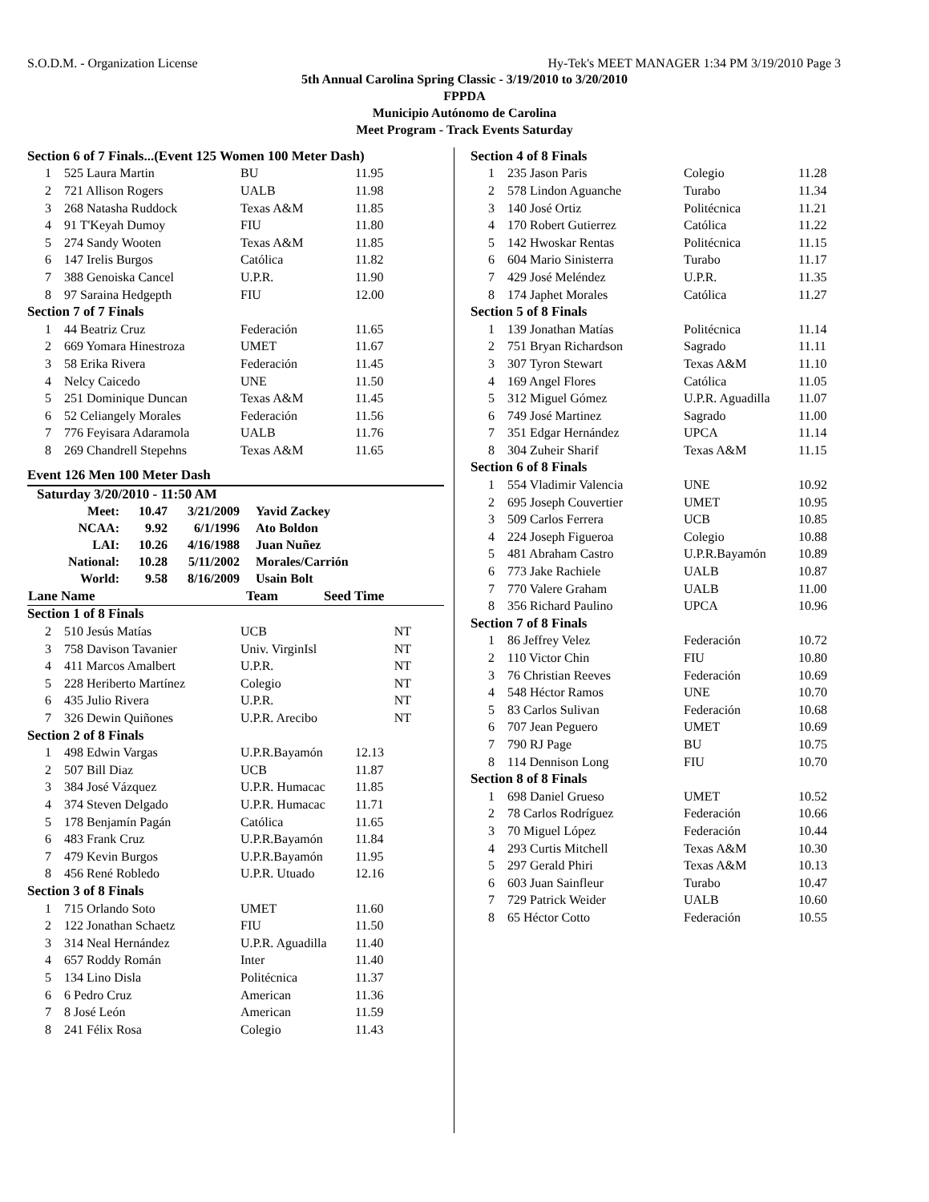S.O.D.M. - Organization License Hy-Tek's MEET MANAGER 1:34 PM 3/19/2010 Page 3
5th Annual Carolina Spring Classic - 3/19/2010 to 3/20/2010
FPPDA
Municipio Autónomo de Carolina
Meet Program - Track Events Saturday
| Section 6 of 7 Finals...(Event 125 Women 100 Meter Dash) | | | |
| 1 | 525 Laura Martin | BU | 11.95 |
| 2 | 721 Allison Rogers | UALB | 11.98 |
| 3 | 268 Natasha Ruddock | Texas A&M | 11.85 |
| 4 | 91 T'Keyah Dumoy | FIU | 11.80 |
| 5 | 274 Sandy Wooten | Texas A&M | 11.85 |
| 6 | 147 Irelis Burgos | Católica | 11.82 |
| 7 | 388 Genoiska Cancel | U.P.R. | 11.90 |
| 8 | 97 Saraina Hedgepth | FIU | 12.00 |
| Section 7 of 7 Finals | | | |
| 1 | 44 Beatriz Cruz | Federación | 11.65 |
| 2 | 669 Yomara Hinestroza | UMET | 11.67 |
| 3 | 58 Erika Rivera | Federación | 11.45 |
| 4 | Nelcy Caicedo | UNE | 11.50 |
| 5 | 251 Dominique Duncan | Texas A&M | 11.45 |
| 6 | 52 Celiangely Morales | Federación | 11.56 |
| 7 | 776 Feyisara Adaramola | UALB | 11.76 |
| 8 | 269 Chandrell Stepehns | Texas A&M | 11.65 |
Event 126 Men 100 Meter Dash
| Saturday 3/20/2010 - 11:50 AM | | | |
| Meet: | 10.47 | 3/21/2009 | Yavid Zackey |
| NCAA: | 9.92 | 6/1/1996 | Ato Boldon |
| LAI: | 10.26 | 4/16/1988 | Juan Nuñez |
| National: | 10.28 | 5/11/2002 | Morales/Carrión |
| World: | 9.58 | 8/16/2009 | Usain Bolt |
| Lane Name | Team | Seed Time |
| --- | --- | --- |
| Section 1 of 8 Finals | | | |
| 2 | 510 Jesús Matías | UCB | NT |
| 3 | 758 Davison Tavanier | Univ. VirginIsl | NT |
| 4 | 411 Marcos Amalbert | U.P.R. | NT |
| 5 | 228 Heriberto Martínez | Colegio | NT |
| 6 | 435 Julio Rivera | U.P.R. | NT |
| 7 | 326 Dewin Quiñones | U.P.R. Arecibo | NT |
| Section 2 of 8 Finals | | | |
| 1 | 498 Edwin Vargas | U.P.R.Bayamón | 12.13 |
| 2 | 507 Bill Diaz | UCB | 11.87 |
| 3 | 384 José Vázquez | U.P.R. Humacac | 11.85 |
| 4 | 374 Steven Delgado | U.P.R. Humacac | 11.71 |
| 5 | 178 Benjamín Pagán | Católica | 11.65 |
| 6 | 483 Frank Cruz | U.P.R.Bayamón | 11.84 |
| 7 | 479 Kevin Burgos | U.P.R.Bayamón | 11.95 |
| 8 | 456 René Robledo | U.P.R. Utuado | 12.16 |
| Section 3 of 8 Finals | | | |
| 1 | 715 Orlando Soto | UMET | 11.60 |
| 2 | 122 Jonathan Schaetz | FIU | 11.50 |
| 3 | 314 Neal Hernández | U.P.R. Aguadilla | 11.40 |
| 4 | 657 Roddy Román | Inter | 11.40 |
| 5 | 134 Lino Disla | Politécnica | 11.37 |
| 6 | 6 Pedro Cruz | American | 11.36 |
| 7 | 8 José León | American | 11.59 |
| 8 | 241 Félix Rosa | Colegio | 11.43 |
| Section 4 of 8 Finals | | | |
| 1 | 235 Jason Paris | Colegio | 11.28 |
| 2 | 578 Lindon Aguanche | Turabo | 11.34 |
| 3 | 140 José Ortiz | Politécnica | 11.21 |
| 4 | 170 Robert Gutierrez | Católica | 11.22 |
| 5 | 142 Hwoskar Rentas | Politécnica | 11.15 |
| 6 | 604 Mario Sinisterra | Turabo | 11.17 |
| 7 | 429 José Meléndez | U.P.R. | 11.35 |
| 8 | 174 Japhet Morales | Católica | 11.27 |
| Section 5 of 8 Finals | | | |
| 1 | 139 Jonathan Matías | Politécnica | 11.14 |
| 2 | 751 Bryan Richardson | Sagrado | 11.11 |
| 3 | 307 Tyron Stewart | Texas A&M | 11.10 |
| 4 | 169 Angel Flores | Católica | 11.05 |
| 5 | 312 Miguel Gómez | U.P.R. Aguadilla | 11.07 |
| 6 | 749 José Martinez | Sagrado | 11.00 |
| 7 | 351 Edgar Hernández | UPCA | 11.14 |
| 8 | 304 Zuheir Sharif | Texas A&M | 11.15 |
| Section 6 of 8 Finals | | | |
| 1 | 554 Vladimir Valencia | UNE | 10.92 |
| 2 | 695 Joseph Couvertier | UMET | 10.95 |
| 3 | 509 Carlos Ferrera | UCB | 10.85 |
| 4 | 224 Joseph Figueroa | Colegio | 10.88 |
| 5 | 481 Abraham Castro | U.P.R.Bayamón | 10.89 |
| 6 | 773 Jake Rachiele | UALB | 10.87 |
| 7 | 770 Valere Graham | UALB | 11.00 |
| 8 | 356 Richard Paulino | UPCA | 10.96 |
| Section 7 of 8 Finals | | | |
| 1 | 86 Jeffrey Velez | Federación | 10.72 |
| 2 | 110 Victor Chin | FIU | 10.80 |
| 3 | 76 Christian Reeves | Federación | 10.69 |
| 4 | 548 Héctor Ramos | UNE | 10.70 |
| 5 | 83 Carlos Sulivan | Federación | 10.68 |
| 6 | 707 Jean Peguero | UMET | 10.69 |
| 7 | 790 RJ Page | BU | 10.75 |
| 8 | 114 Dennison Long | FIU | 10.70 |
| Section 8 of 8 Finals | | | |
| 1 | 698 Daniel Grueso | UMET | 10.52 |
| 2 | 78 Carlos Rodríguez | Federación | 10.66 |
| 3 | 70 Miguel López | Federación | 10.44 |
| 4 | 293 Curtis Mitchell | Texas A&M | 10.30 |
| 5 | 297 Gerald Phiri | Texas A&M | 10.13 |
| 6 | 603 Juan Sainfleur | Turabo | 10.47 |
| 7 | 729 Patrick Weider | UALB | 10.60 |
| 8 | 65 Héctor Cotto | Federación | 10.55 |